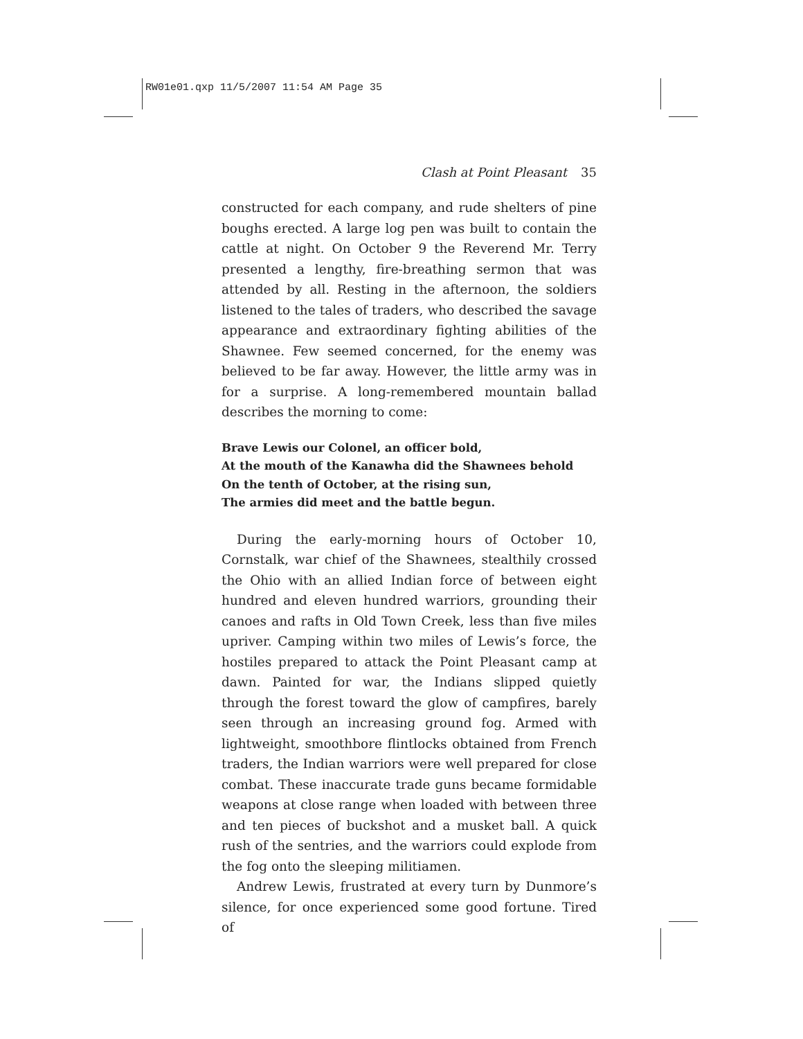RW01e01.qxp 11/5/2007 11:54 AM Page 35
Clash at Point Pleasant 35
constructed for each company, and rude shelters of pine boughs erected. A large log pen was built to contain the cattle at night. On October 9 the Reverend Mr. Terry presented a lengthy, fire-breathing sermon that was attended by all. Resting in the afternoon, the soldiers listened to the tales of traders, who described the savage appearance and extraordinary fighting abilities of the Shawnee. Few seemed concerned, for the enemy was believed to be far away. However, the little army was in for a surprise. A long-remembered mountain ballad describes the morning to come:
Brave Lewis our Colonel, an officer bold,
At the mouth of the Kanawha did the Shawnees behold
On the tenth of October, at the rising sun,
The armies did meet and the battle begun.
During the early-morning hours of October 10, Cornstalk, war chief of the Shawnees, stealthily crossed the Ohio with an allied Indian force of between eight hundred and eleven hundred warriors, grounding their canoes and rafts in Old Town Creek, less than five miles upriver. Camping within two miles of Lewis’s force, the hostiles prepared to attack the Point Pleasant camp at dawn. Painted for war, the Indians slipped quietly through the forest toward the glow of campfires, barely seen through an increasing ground fog. Armed with lightweight, smoothbore flintlocks obtained from French traders, the Indian warriors were well prepared for close combat. These inaccurate trade guns became formidable weapons at close range when loaded with between three and ten pieces of buckshot and a musket ball. A quick rush of the sentries, and the warriors could explode from the fog onto the sleeping militiamen.
Andrew Lewis, frustrated at every turn by Dunmore’s silence, for once experienced some good fortune. Tired of